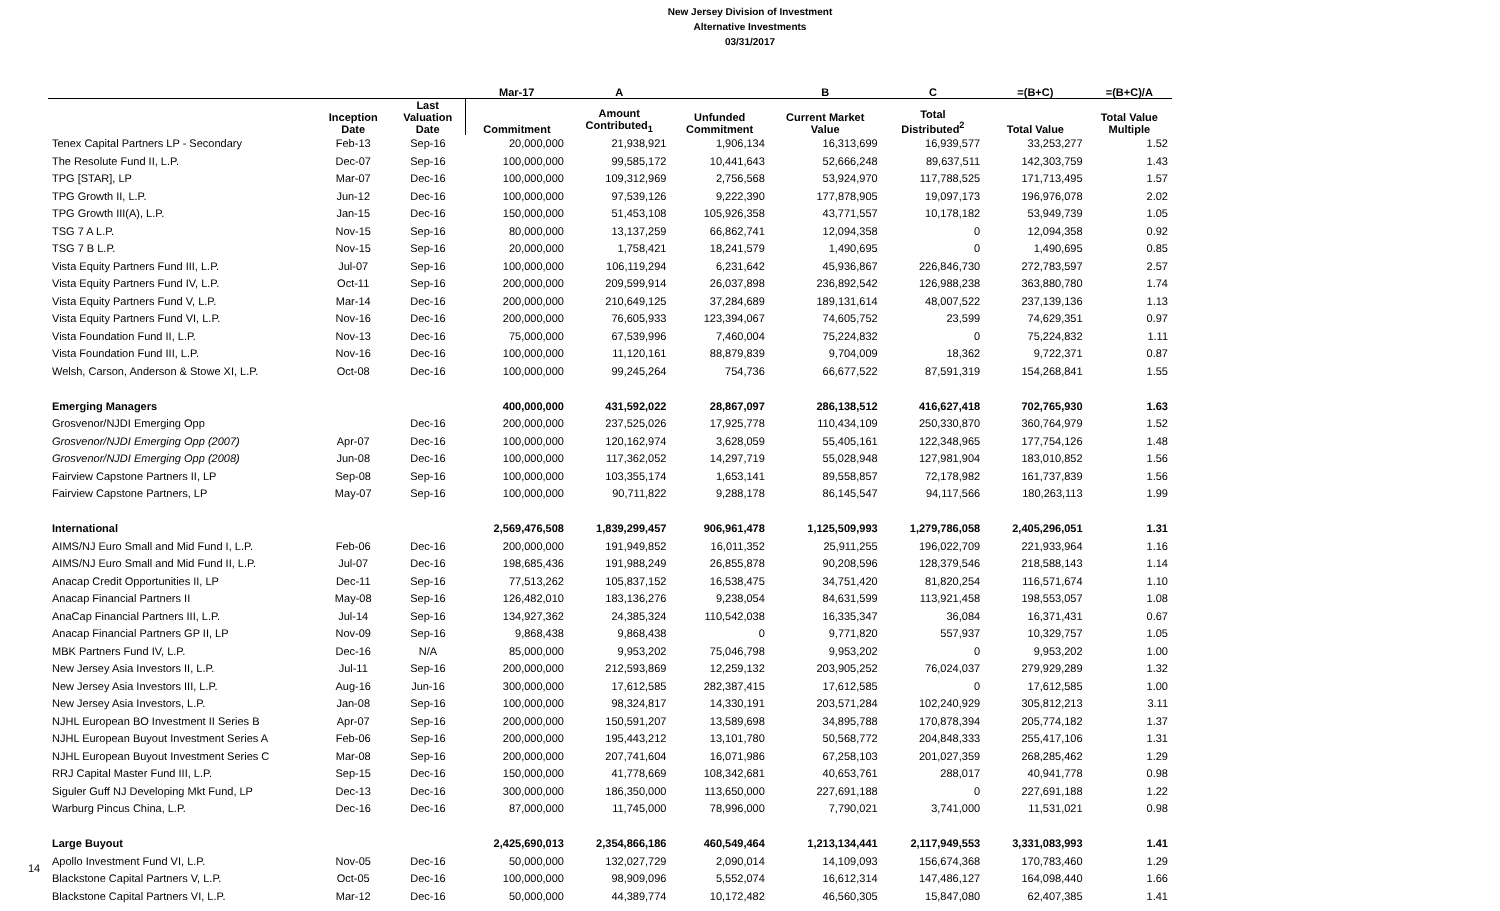New Jersey Division of Investment
Alternative Investments
03/31/2017
| | | | Mar-17 | A | | B | C | =(B+C) | =(B+C)/A |
| --- | --- | --- | --- | --- | --- | --- | --- | --- | --- |
| | Inception Date | Last Valuation Date | Commitment | Amount Contributed<sub>1</sub> | Unfunded Commitment | Current Market Value | Total Distributed<sup>2</sup> | Total Value | Total Value Multiple |
| Tenex Capital Partners LP - Secondary | Feb-13 | Sep-16 | 20,000,000 | 21,938,921 | 1,906,134 | 16,313,699 | 16,939,577 | 33,253,277 | 1.52 |
| The Resolute Fund II, L.P. | Dec-07 | Sep-16 | 100,000,000 | 99,585,172 | 10,441,643 | 52,666,248 | 89,637,511 | 142,303,759 | 1.43 |
| TPG [STAR], LP | Mar-07 | Dec-16 | 100,000,000 | 109,312,969 | 2,756,568 | 53,924,970 | 117,788,525 | 171,713,495 | 1.57 |
| TPG Growth II, L.P. | Jun-12 | Dec-16 | 100,000,000 | 97,539,126 | 9,222,390 | 177,878,905 | 19,097,173 | 196,976,078 | 2.02 |
| TPG Growth III(A), L.P. | Jan-15 | Dec-16 | 150,000,000 | 51,453,108 | 105,926,358 | 43,771,557 | 10,178,182 | 53,949,739 | 1.05 |
| TSG 7 A L.P. | Nov-15 | Sep-16 | 80,000,000 | 13,137,259 | 66,862,741 | 12,094,358 | 0 | 12,094,358 | 0.92 |
| TSG 7 B L.P. | Nov-15 | Sep-16 | 20,000,000 | 1,758,421 | 18,241,579 | 1,490,695 | 0 | 1,490,695 | 0.85 |
| Vista Equity Partners Fund III, L.P. | Jul-07 | Sep-16 | 100,000,000 | 106,119,294 | 6,231,642 | 45,936,867 | 226,846,730 | 272,783,597 | 2.57 |
| Vista Equity Partners Fund IV, L.P. | Oct-11 | Sep-16 | 200,000,000 | 209,599,914 | 26,037,898 | 236,892,542 | 126,988,238 | 363,880,780 | 1.74 |
| Vista Equity Partners Fund V, L.P. | Mar-14 | Dec-16 | 200,000,000 | 210,649,125 | 37,284,689 | 189,131,614 | 48,007,522 | 237,139,136 | 1.13 |
| Vista Equity Partners Fund VI, L.P. | Nov-16 | Dec-16 | 200,000,000 | 76,605,933 | 123,394,067 | 74,605,752 | 23,599 | 74,629,351 | 0.97 |
| Vista Foundation Fund II, L.P. | Nov-13 | Dec-16 | 75,000,000 | 67,539,996 | 7,460,004 | 75,224,832 | 0 | 75,224,832 | 1.11 |
| Vista Foundation Fund III, L.P. | Nov-16 | Dec-16 | 100,000,000 | 11,120,161 | 88,879,839 | 9,704,009 | 18,362 | 9,722,371 | 0.87 |
| Welsh, Carson, Anderson & Stowe XI, L.P. | Oct-08 | Dec-16 | 100,000,000 | 99,245,264 | 754,736 | 66,677,522 | 87,591,319 | 154,268,841 | 1.55 |
| Emerging Managers | | | 400,000,000 | 431,592,022 | 28,867,097 | 286,138,512 | 416,627,418 | 702,765,930 | 1.63 |
| Grosvenor/NJDI Emerging Opp | | Dec-16 | 200,000,000 | 237,525,026 | 17,925,778 | 110,434,109 | 250,330,870 | 360,764,979 | 1.52 |
| Grosvenor/NJDI Emerging Opp (2007) | Apr-07 | Dec-16 | 100,000,000 | 120,162,974 | 3,628,059 | 55,405,161 | 122,348,965 | 177,754,126 | 1.48 |
| Grosvenor/NJDI Emerging Opp (2008) | Jun-08 | Dec-16 | 100,000,000 | 117,362,052 | 14,297,719 | 55,028,948 | 127,981,904 | 183,010,852 | 1.56 |
| Fairview Capstone Partners II, LP | Sep-08 | Sep-16 | 100,000,000 | 103,355,174 | 1,653,141 | 89,558,857 | 72,178,982 | 161,737,839 | 1.56 |
| Fairview Capstone Partners, LP | May-07 | Sep-16 | 100,000,000 | 90,711,822 | 9,288,178 | 86,145,547 | 94,117,566 | 180,263,113 | 1.99 |
| International | | | 2,569,476,508 | 1,839,299,457 | 906,961,478 | 1,125,509,993 | 1,279,786,058 | 2,405,296,051 | 1.31 |
| AIMS/NJ Euro Small and Mid Fund I, L.P. | Feb-06 | Dec-16 | 200,000,000 | 191,949,852 | 16,011,352 | 25,911,255 | 196,022,709 | 221,933,964 | 1.16 |
| AIMS/NJ Euro Small and Mid Fund II, L.P. | Jul-07 | Dec-16 | 198,685,436 | 191,988,249 | 26,855,878 | 90,208,596 | 128,379,546 | 218,588,143 | 1.14 |
| Anacap Credit Opportunities II, LP | Dec-11 | Sep-16 | 77,513,262 | 105,837,152 | 16,538,475 | 34,751,420 | 81,820,254 | 116,571,674 | 1.10 |
| Anacap Financial Partners II | May-08 | Sep-16 | 126,482,010 | 183,136,276 | 9,238,054 | 84,631,599 | 113,921,458 | 198,553,057 | 1.08 |
| AnaCap Financial Partners III, L.P. | Jul-14 | Sep-16 | 134,927,362 | 24,385,324 | 110,542,038 | 16,335,347 | 36,084 | 16,371,431 | 0.67 |
| Anacap Financial Partners GP II, LP | Nov-09 | Sep-16 | 9,868,438 | 9,868,438 | 0 | 9,771,820 | 557,937 | 10,329,757 | 1.05 |
| MBK Partners Fund IV, L.P. | Dec-16 | N/A | 85,000,000 | 9,953,202 | 75,046,798 | 9,953,202 | 0 | 9,953,202 | 1.00 |
| New Jersey Asia Investors II, L.P. | Jul-11 | Sep-16 | 200,000,000 | 212,593,869 | 12,259,132 | 203,905,252 | 76,024,037 | 279,929,289 | 1.32 |
| New Jersey Asia Investors III, L.P. | Aug-16 | Jun-16 | 300,000,000 | 17,612,585 | 282,387,415 | 17,612,585 | 0 | 17,612,585 | 1.00 |
| New Jersey Asia Investors, L.P. | Jan-08 | Sep-16 | 100,000,000 | 98,324,817 | 14,330,191 | 203,571,284 | 102,240,929 | 305,812,213 | 3.11 |
| NJHL European BO Investment II Series B | Apr-07 | Sep-16 | 200,000,000 | 150,591,207 | 13,589,698 | 34,895,788 | 170,878,394 | 205,774,182 | 1.37 |
| NJHL European Buyout Investment Series A | Feb-06 | Sep-16 | 200,000,000 | 195,443,212 | 13,101,780 | 50,568,772 | 204,848,333 | 255,417,106 | 1.31 |
| NJHL European Buyout Investment Series C | Mar-08 | Sep-16 | 200,000,000 | 207,741,604 | 16,071,986 | 67,258,103 | 201,027,359 | 268,285,462 | 1.29 |
| RRJ Capital Master Fund III, L.P. | Sep-15 | Dec-16 | 150,000,000 | 41,778,669 | 108,342,681 | 40,653,761 | 288,017 | 40,941,778 | 0.98 |
| Siguler Guff NJ Developing Mkt Fund, LP | Dec-13 | Dec-16 | 300,000,000 | 186,350,000 | 113,650,000 | 227,691,188 | 0 | 227,691,188 | 1.22 |
| Warburg Pincus China, L.P. | Dec-16 | Dec-16 | 87,000,000 | 11,745,000 | 78,996,000 | 7,790,021 | 3,741,000 | 11,531,021 | 0.98 |
| Large Buyout | | | 2,425,690,013 | 2,354,866,186 | 460,549,464 | 1,213,134,441 | 2,117,949,553 | 3,331,083,993 | 1.41 |
| Apollo Investment Fund VI, L.P. | Nov-05 | Dec-16 | 50,000,000 | 132,027,729 | 2,090,014 | 14,109,093 | 156,674,368 | 170,783,460 | 1.29 |
| Blackstone Capital Partners V, L.P. | Oct-05 | Dec-16 | 100,000,000 | 98,909,096 | 5,552,074 | 16,612,314 | 147,486,127 | 164,098,440 | 1.66 |
| Blackstone Capital Partners VI, L.P. | Mar-12 | Dec-16 | 50,000,000 | 44,389,774 | 10,172,482 | 46,560,305 | 15,847,080 | 62,407,385 | 1.41 |
14